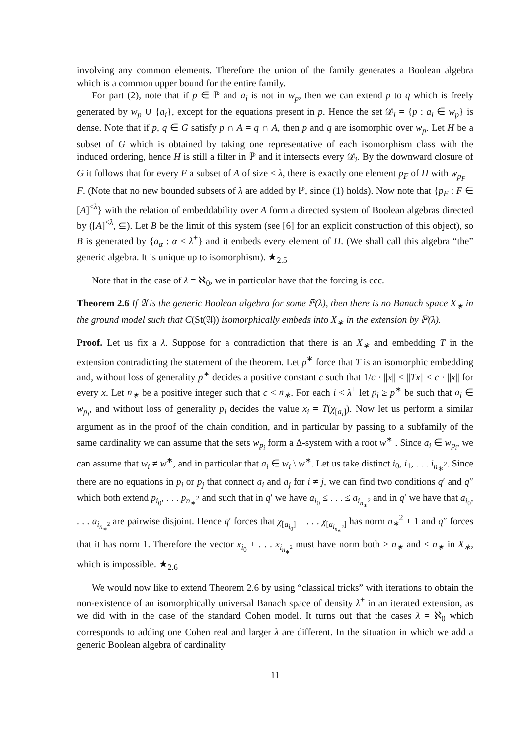involving any common elements. Therefore the union of the family generates a Boolean algebra which is a common upper bound for the entire family.
For part (2), note that if p ∈ ℙ and a<sub>i</sub> is not in w<sub>p</sub>, then we can extend p to q which is freely generated by w<sub>p</sub> ∪ {a<sub>i</sub>}, except for the equations present in p. Hence the set 𝒟<sub>i</sub> = {p : a<sub>i</sub> ∈ w<sub>p</sub>} is dense. Note that if p, q ∈ G satisfy p ∩ A = q ∩ A, then p and q are isomorphic over w<sub>p</sub>. Let H be a subset of G which is obtained by taking one representative of each isomorphism class with the induced ordering, hence H is still a filter in ℙ and it intersects every 𝒟<sub>i</sub>. By the downward closure of G it follows that for every F a subset of A of size < λ, there is exactly one element p<sub>F</sub> of H with w<sub>p<sub>F</sub></sub> = F. (Note that no new bounded subsets of λ are added by ℙ, since (1) holds). Now note that {p<sub>F</sub> : F ∈ [A]<sup><λ</sup>} with the relation of embeddability over A form a directed system of Boolean algebras directed by ([A]<sup><λ</sup>, ⊆). Let B be the limit of this system (see [6] for an explicit construction of this object), so B is generated by {a<sub>α</sub> : α < λ<sup>+</sup>} and it embeds every element of H. (We shall call this algebra “the” generic algebra. It is unique up to isomorphism). ★<sub>2.5</sub>
Note that in the case of λ = ℵ<sub>0</sub>, we in particular have that the forcing is ccc.
Theorem 2.6 If 𝔄 is the generic Boolean algebra for some ℙ(λ), then there is no Banach space X<sub>∗</sub> in the ground model such that C(St(𝔄)) isomorphically embeds into X<sub>∗</sub> in the extension by ℙ(λ).
Proof. Let us fix a λ. Suppose for a contradiction that there is an X<sub>∗</sub> and embedding T in the extension contradicting the statement of the theorem. Let p<sup>∗</sup> force that T is an isomorphic embedding and, without loss of generality p<sup>∗</sup> decides a positive constant c such that 1/c · ||x|| ≤ ||Tx|| ≤ c · ||x|| for every x. Let n<sub>∗</sub> be a positive integer such that c < n<sub>∗</sub>. For each i < λ<sup>+</sup> let p<sub>i</sub> ≥ p<sup>∗</sup> be such that a<sub>i</sub> ∈ w<sub>p<sub>i</sub></sub>, and without loss of generality p<sub>i</sub> decides the value x<sub>i</sub> = T(χ<sub>[a<sub>i</sub>]</sub>). Now let us perform a similar argument as in the proof of the chain condition, and in particular by passing to a subfamily of the same cardinality we can assume that the sets w<sub>p<sub>i</sub></sub> form a Δ-system with a root w<sup>∗</sup> . Since a<sub>i</sub> ∈ w<sub>p<sub>i</sub></sub>, we can assume that w<sub>i</sub> ≠ w<sup>∗</sup>, and in particular that a<sub>i</sub> ∈ w<sub>i</sub> \ w<sup>∗</sup>. Let us take distinct i<sub>0</sub>, i<sub>1</sub>, . . . i<sub>n<sub>∗</sub><sup>2</sup></sub>. Since there are no equations in p<sub>i</sub> or p<sub>j</sub> that connect a<sub>i</sub> and a<sub>j</sub> for i ≠ j, we can find two conditions q′ and q″ which both extend p<sub>i<sub>0</sub></sub>, . . . p<sub>n<sub>∗</sub><sup>2</sup></sub> and such that in q′ we have a<sub>i<sub>0</sub></sub> ≤ . . . ≤ a<sub>i<sub>n<sub>∗</sub><sup>2</sup></sub></sub> and in q′ we have that a<sub>i<sub>0</sub></sub>, . . . a<sub>i<sub>n<sub>∗</sub><sup>2</sup></sub></sub> are pairwise disjoint. Hence q′ forces that χ<sub>[a<sub>i<sub>0</sub></sub>]</sub> + . . . χ<sub>[a<sub>i<sub>n<sub>∗</sub><sup>2</sup></sub></sub>]</sub> has norm n<sub>∗</sub><sup>2</sup> + 1 and q″ forces that it has norm 1. Therefore the vector x<sub>i<sub>0</sub></sub> + . . . x<sub>i<sub>n<sub>∗</sub><sup>2</sup></sub></sub> must have norm both > n<sub>∗</sub> and < n<sub>∗</sub> in X<sub>∗</sub>, which is impossible. ★<sub>2.6</sub>
We would now like to extend Theorem 2.6 by using “classical tricks” with iterations to obtain the non-existence of an isomorphically universal Banach space of density λ<sup>+</sup> in an iterated extension, as we did with in the case of the standard Cohen model. It turns out that the cases λ = ℵ<sub>0</sub> which corresponds to adding one Cohen real and larger λ are different. In the situation in which we add a generic Boolean algebra of cardinality
11